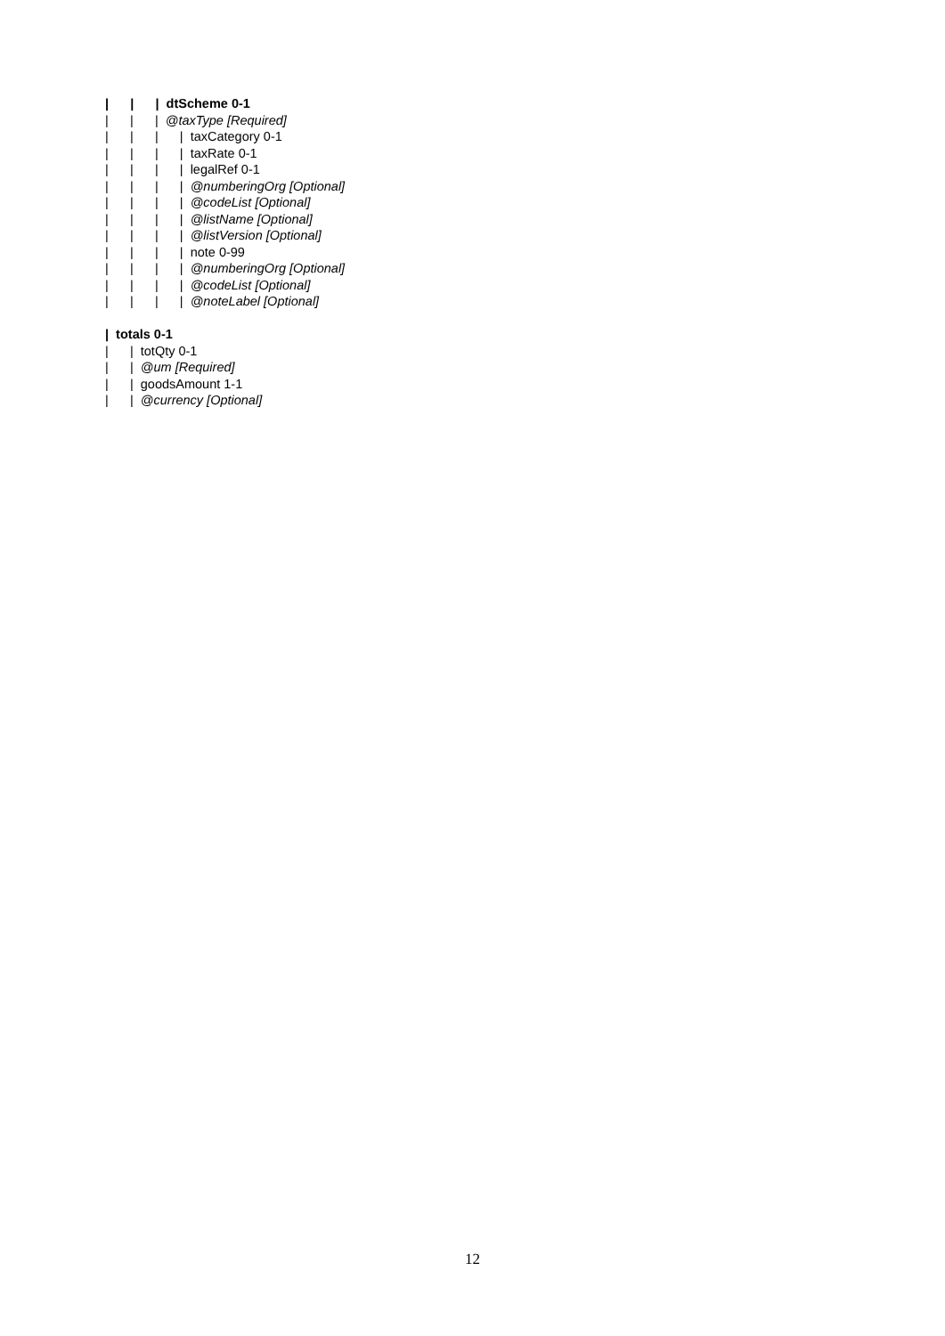| | | dtScheme 0-1 | | | @taxType [Required] | | | | taxCategory 0-1 | | | | taxRate 0-1 | | | | legalRef 0-1 | | | | @numberingOrg [Optional] | | | | @codeList [Optional] | | | | @listName [Optional] | | | | @listVersion [Optional] | | | | note 0-99 | | | | @numberingOrg [Optional] | | | | @codeList [Optional] | | | | @noteLabel [Optional] | totals 0-1 | | totQty 0-1 | | @um [Required] | | goodsAmount 1-1 | | @currency [Optional]
12